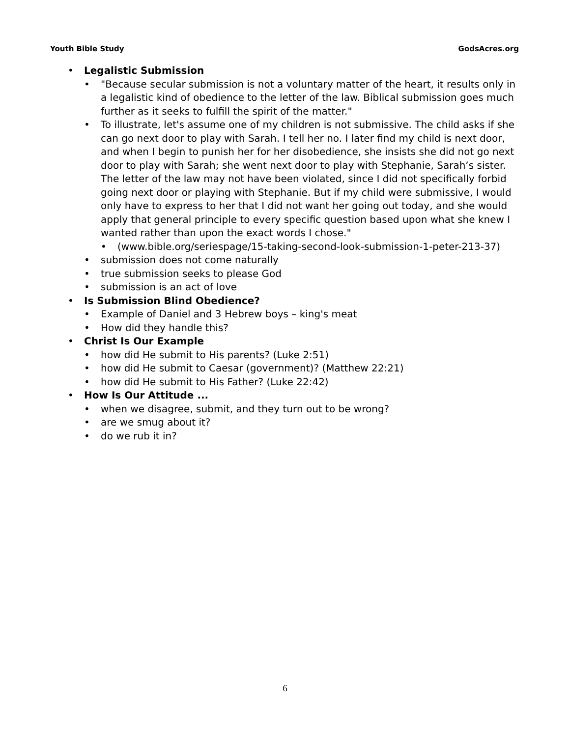Youth Bible Study GodsAcres.org
• Legalistic Submission
• "Because secular submission is not a voluntary matter of the heart, it results only in a legalistic kind of obedience to the letter of the law. Biblical submission goes much further as it seeks to fulfill the spirit of the matter."
• To illustrate, let's assume one of my children is not submissive. The child asks if she can go next door to play with Sarah. I tell her no. I later find my child is next door, and when I begin to punish her for her disobedience, she insists she did not go next door to play with Sarah; she went next door to play with Stephanie, Sarah’s sister. The letter of the law may not have been violated, since I did not specifically forbid going next door or playing with Stephanie. But if my child were submissive, I would only have to express to her that I did not want her going out today, and she would apply that general principle to every specific question based upon what she knew I wanted rather than upon the exact words I chose."
• (www.bible.org/seriespage/15-taking-second-look-submission-1-peter-213-37)
• submission does not come naturally
• true submission seeks to please God
• submission is an act of love
• Is Submission Blind Obedience?
• Example of Daniel and 3 Hebrew boys – king's meat
• How did they handle this?
• Christ Is Our Example
• how did He submit to His parents? (Luke 2:51)
• how did He submit to Caesar (government)? (Matthew 22:21)
• how did He submit to His Father? (Luke 22:42)
• How Is Our Attitude ...
• when we disagree, submit, and they turn out to be wrong?
• are we smug about it?
• do we rub it in?
6